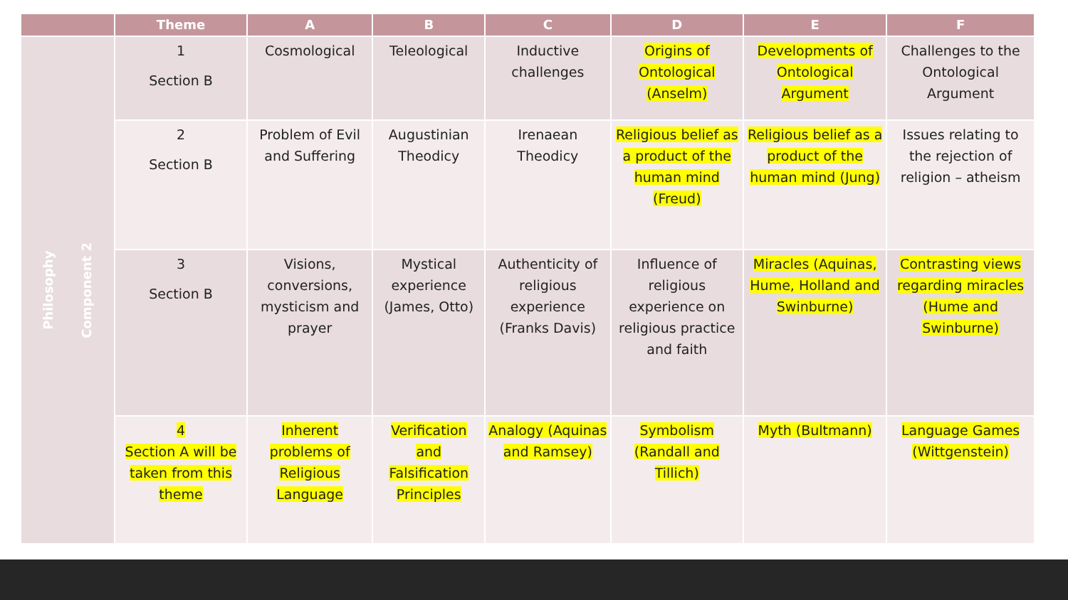| | Theme | A | B | C | D | E | F |
| --- | --- | --- | --- | --- | --- | --- | --- |
| Philosophy Component 2 | 1 Section B | Cosmological | Teleological | Inductive challenges | Origins of Ontological (Anselm) | Developments of Ontological Argument | Challenges to the Ontological Argument |
| | 2 Section B | Problem of Evil and Suffering | Augustinian Theodicy | Irenaean Theodicy | Religious belief as a product of the human mind (Freud) | Religious belief as a product of the human mind (Jung) | Issues relating to the rejection of religion – atheism |
| | 3 Section B | Visions, conversions, mysticism and prayer | Mystical experience (James, Otto) | Authenticity of religious experience (Franks Davis) | Influence of religious experience on religious practice and faith | Miracles (Aquinas, Hume, Holland and Swinburne) | Contrasting views regarding miracles (Hume and Swinburne) |
| | 4 Section A will be taken from this theme | Inherent problems of Religious Language | Verification and Falsification Principles | Analogy (Aquinas and Ramsey) | Symbolism (Randall and Tillich) | Myth (Bultmann) | Language Games (Wittgenstein) |